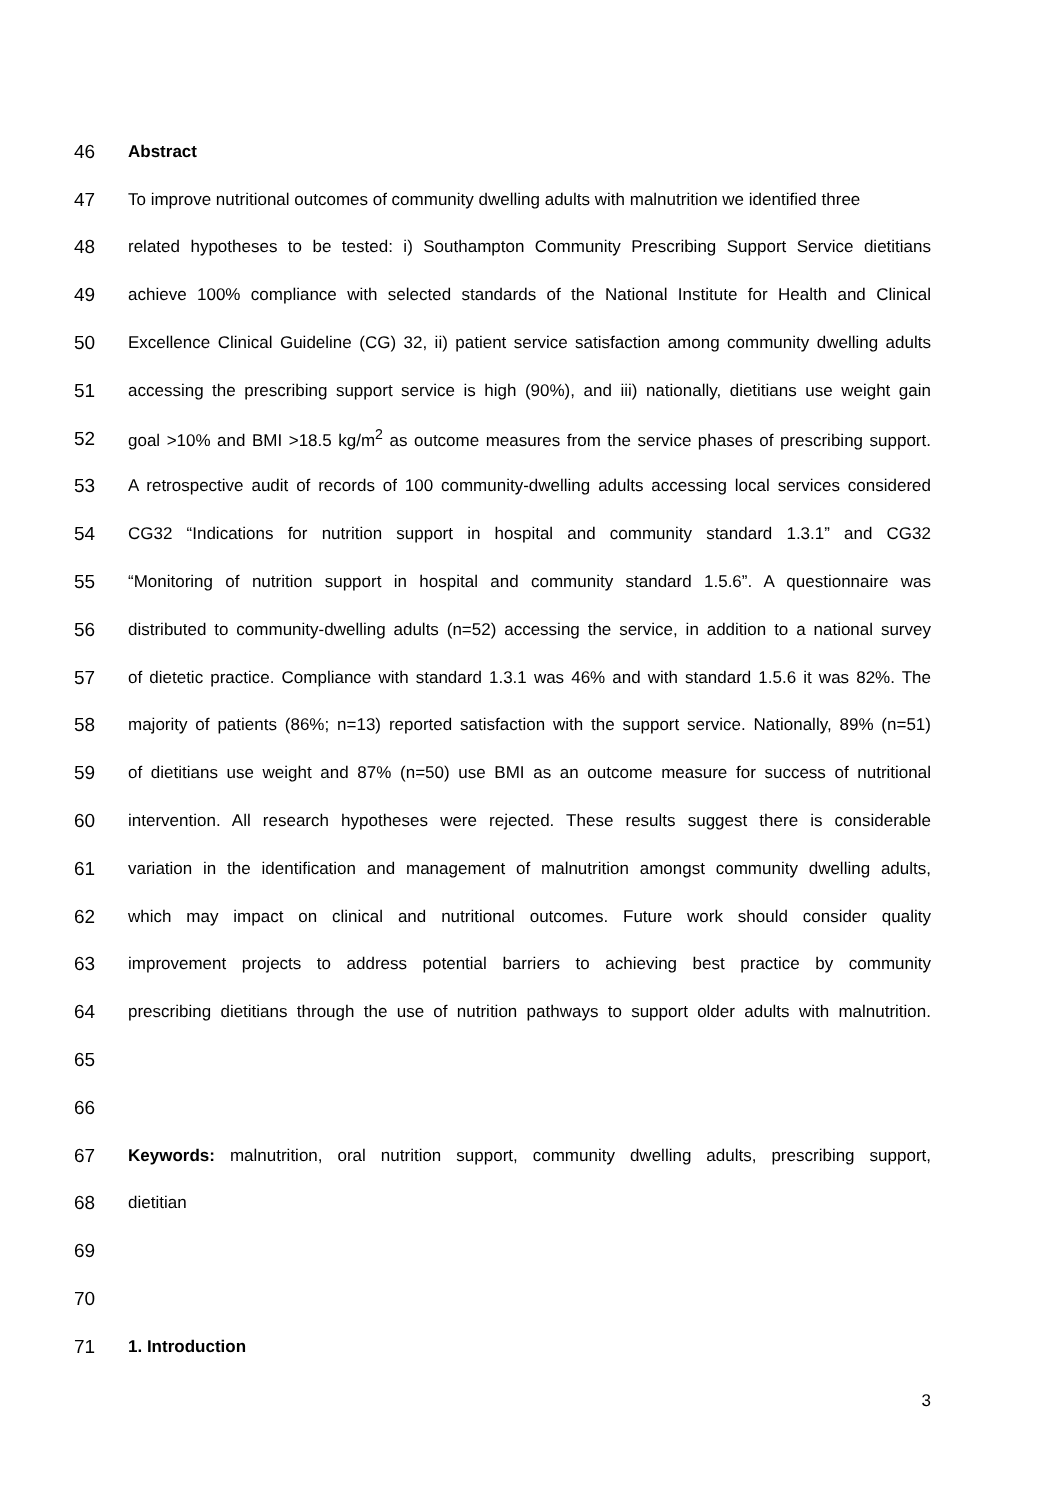46 Abstract
47 To improve nutritional outcomes of community dwelling adults with malnutrition we identified three
48 related hypotheses to be tested: i) Southampton Community Prescribing Support Service dietitians
49 achieve 100% compliance with selected standards of the National Institute for Health and Clinical
50 Excellence Clinical Guideline (CG) 32, ii) patient service satisfaction among community dwelling adults
51 accessing the prescribing support service is high (90%), and iii) nationally, dietitians use weight gain
52 goal >10% and BMI >18.5 kg/m<sup>2</sup> as outcome measures from the service phases of prescribing support.
53 A retrospective audit of records of 100 community-dwelling adults accessing local services considered
54 CG32 “Indications for nutrition support in hospital and community standard 1.3.1” and CG32
55 “Monitoring of nutrition support in hospital and community standard 1.5.6”. A questionnaire was
56 distributed to community-dwelling adults (n=52) accessing the service, in addition to a national survey
57 of dietetic practice. Compliance with standard 1.3.1 was 46% and with standard 1.5.6 it was 82%. The
58 majority of patients (86%; n=13) reported satisfaction with the support service. Nationally, 89% (n=51)
59 of dietitians use weight and 87% (n=50) use BMI as an outcome measure for success of nutritional
60 intervention. All research hypotheses were rejected. These results suggest there is considerable
61 variation in the identification and management of malnutrition amongst community dwelling adults,
62 which may impact on clinical and nutritional outcomes. Future work should consider quality
63 improvement projects to address potential barriers to achieving best practice by community
64 prescribing dietitians through the use of nutrition pathways to support older adults with malnutrition.
65
66
67 Keywords: malnutrition, oral nutrition support, community dwelling adults, prescribing support,
68 dietitian
69
70
71 1. Introduction
3